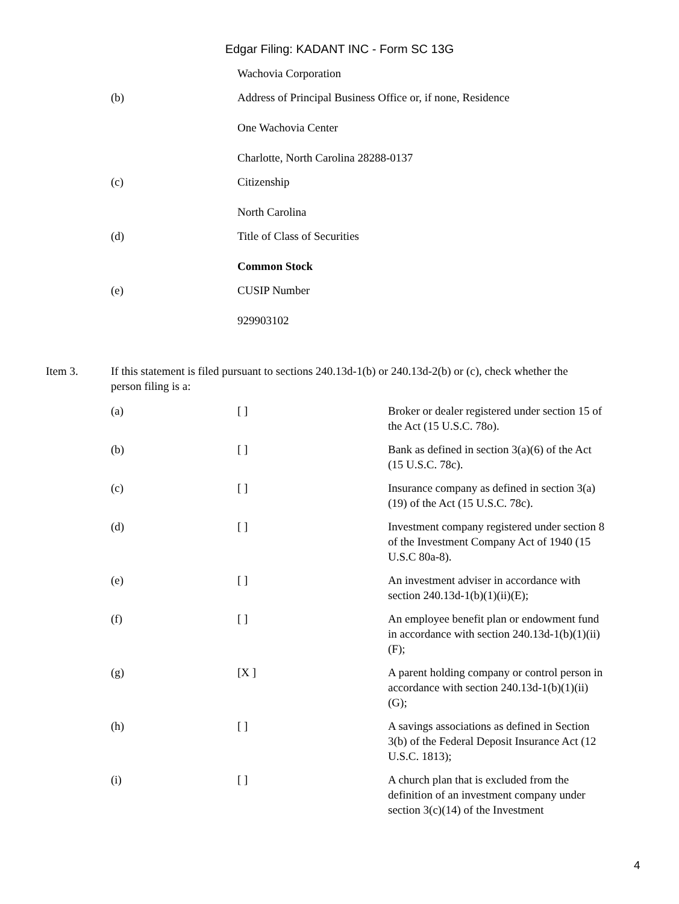Edgar Filing: KADANT INC - Form SC 13G
Wachovia Corporation
(b) Address of Principal Business Office or, if none, Residence
One Wachovia Center
Charlotte, North Carolina 28288-0137
(c) Citizenship
North Carolina
(d) Title of Class of Securities
Common Stock
(e) CUSIP Number
929903102
Item 3. If this statement is filed pursuant to sections 240.13d-1(b) or 240.13d-2(b) or (c), check whether the person filing is a:
| (a) | [ ] | Broker or dealer registered under section 15 of the Act (15 U.S.C. 78o). |
| (b) | [ ] | Bank as defined in section 3(a)(6) of the Act (15 U.S.C. 78c). |
| (c) | [ ] | Insurance company as defined in section 3(a)(19) of the Act (15 U.S.C. 78c). |
| (d) | [ ] | Investment company registered under section 8 of the Investment Company Act of 1940 (15 U.S.C 80a-8). |
| (e) | [ ] | An investment adviser in accordance with section 240.13d-1(b)(1)(ii)(E); |
| (f) | [ ] | An employee benefit plan or endowment fund in accordance with section 240.13d-1(b)(1)(ii)(F); |
| (g) | [X ] | A parent holding company or control person in accordance with section 240.13d-1(b)(1)(ii)(G); |
| (h) | [ ] | A savings associations as defined in Section 3(b) of the Federal Deposit Insurance Act (12 U.S.C. 1813); |
| (i) | [ ] | A church plan that is excluded from the definition of an investment company under section 3(c)(14) of the Investment |
4